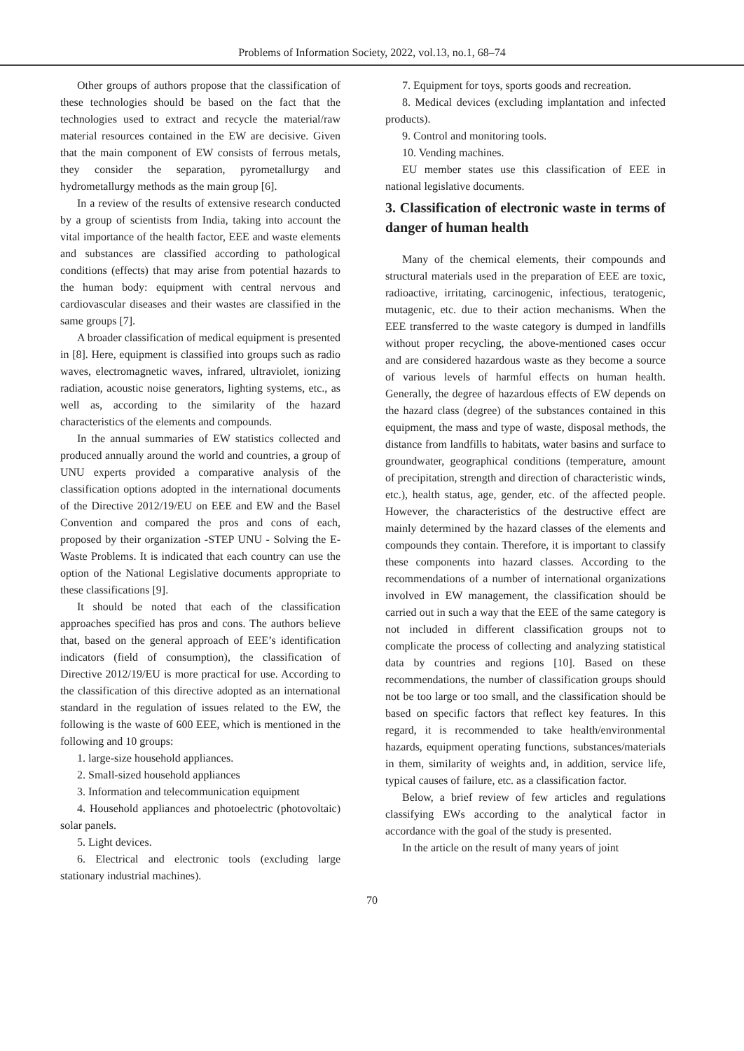Problems of Information Society, 2022, vol.13, no.1, 68–74
Other groups of authors propose that the classification of these technologies should be based on the fact that the technologies used to extract and recycle the material/raw material resources contained in the EW are decisive. Given that the main component of EW consists of ferrous metals, they consider the separation, pyrometallurgy and hydrometallurgy methods as the main group [6].
In a review of the results of extensive research conducted by a group of scientists from India, taking into account the vital importance of the health factor, EEE and waste elements and substances are classified according to pathological conditions (effects) that may arise from potential hazards to the human body: equipment with central nervous and cardiovascular diseases and their wastes are classified in the same groups [7].
A broader classification of medical equipment is presented in [8]. Here, equipment is classified into groups such as radio waves, electromagnetic waves, infrared, ultraviolet, ionizing radiation, acoustic noise generators, lighting systems, etc., as well as, according to the similarity of the hazard characteristics of the elements and compounds.
In the annual summaries of EW statistics collected and produced annually around the world and countries, a group of UNU experts provided a comparative analysis of the classification options adopted in the international documents of the Directive 2012/19/EU on EEE and EW and the Basel Convention and compared the pros and cons of each, proposed by their organization -STEP UNU - Solving the E- Waste Problems. It is indicated that each country can use the option of the National Legislative documents appropriate to these classifications [9].
It should be noted that each of the classification approaches specified has pros and cons. The authors believe that, based on the general approach of EEE’s identification indicators (field of consumption), the classification of Directive 2012/19/EU is more practical for use. According to the classification of this directive adopted as an international standard in the regulation of issues related to the EW, the following is the waste of 600 EEE, which is mentioned in the following and 10 groups:
1. large-size household appliances.
2. Small-sized household appliances
3. Information and telecommunication equipment
4. Household appliances and photoelectric (photovoltaic) solar panels.
5. Light devices.
6. Electrical and electronic tools (excluding large stationary industrial machines).
7. Equipment for toys, sports goods and recreation.
8. Medical devices (excluding implantation and infected products).
9. Control and monitoring tools.
10. Vending machines.
EU member states use this classification of EEE in national legislative documents.
3. Classification of electronic waste in terms of danger of human health
Many of the chemical elements, their compounds and structural materials used in the preparation of EEE are toxic, radioactive, irritating, carcinogenic, infectious, teratogenic, mutagenic, etc. due to their action mechanisms. When the EEE transferred to the waste category is dumped in landfills without proper recycling, the above-mentioned cases occur and are considered hazardous waste as they become a source of various levels of harmful effects on human health. Generally, the degree of hazardous effects of EW depends on the hazard class (degree) of the substances contained in this equipment, the mass and type of waste, disposal methods, the distance from landfills to habitats, water basins and surface to groundwater, geographical conditions (temperature, amount of precipitation, strength and direction of characteristic winds, etc.), health status, age, gender, etc. of the affected people. However, the characteristics of the destructive effect are mainly determined by the hazard classes of the elements and compounds they contain. Therefore, it is important to classify these components into hazard classes. According to the recommendations of a number of international organizations involved in EW management, the classification should be carried out in such a way that the EEE of the same category is not included in different classification groups not to complicate the process of collecting and analyzing statistical data by countries and regions [10]. Based on these recommendations, the number of classification groups should not be too large or too small, and the classification should be based on specific factors that reflect key features. In this regard, it is recommended to take health/environmental hazards, equipment operating functions, substances/materials in them, similarity of weights and, in addition, service life, typical causes of failure, etc. as a classification factor.
Below, a brief review of few articles and regulations classifying EWs according to the analytical factor in accordance with the goal of the study is presented.
In the article on the result of many years of joint
70